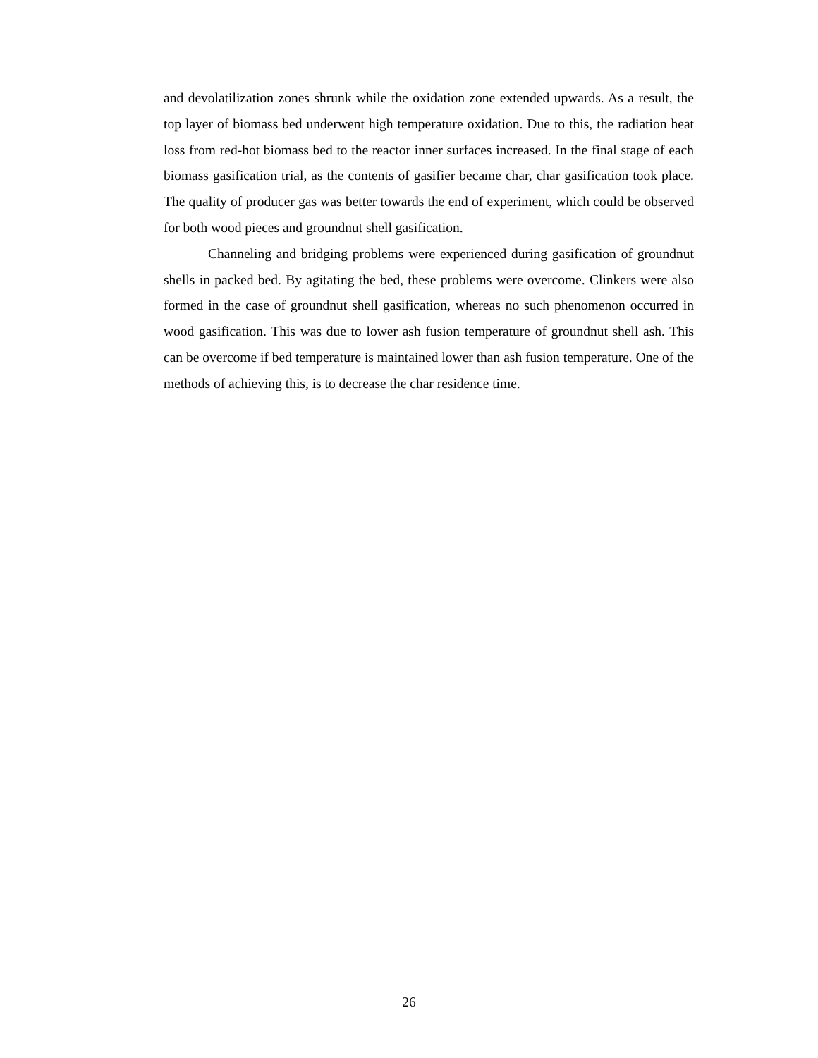and devolatilization zones shrunk while the oxidation zone extended upwards. As a result, the top layer of biomass bed underwent high temperature oxidation. Due to this, the radiation heat loss from red-hot biomass bed to the reactor inner surfaces increased. In the final stage of each biomass gasification trial, as the contents of gasifier became char, char gasification took place. The quality of producer gas was better towards the end of experiment, which could be observed for both wood pieces and groundnut shell gasification.
Channeling and bridging problems were experienced during gasification of groundnut shells in packed bed. By agitating the bed, these problems were overcome. Clinkers were also formed in the case of groundnut shell gasification, whereas no such phenomenon occurred in wood gasification. This was due to lower ash fusion temperature of groundnut shell ash. This can be overcome if bed temperature is maintained lower than ash fusion temperature. One of the methods of achieving this, is to decrease the char residence time.
26